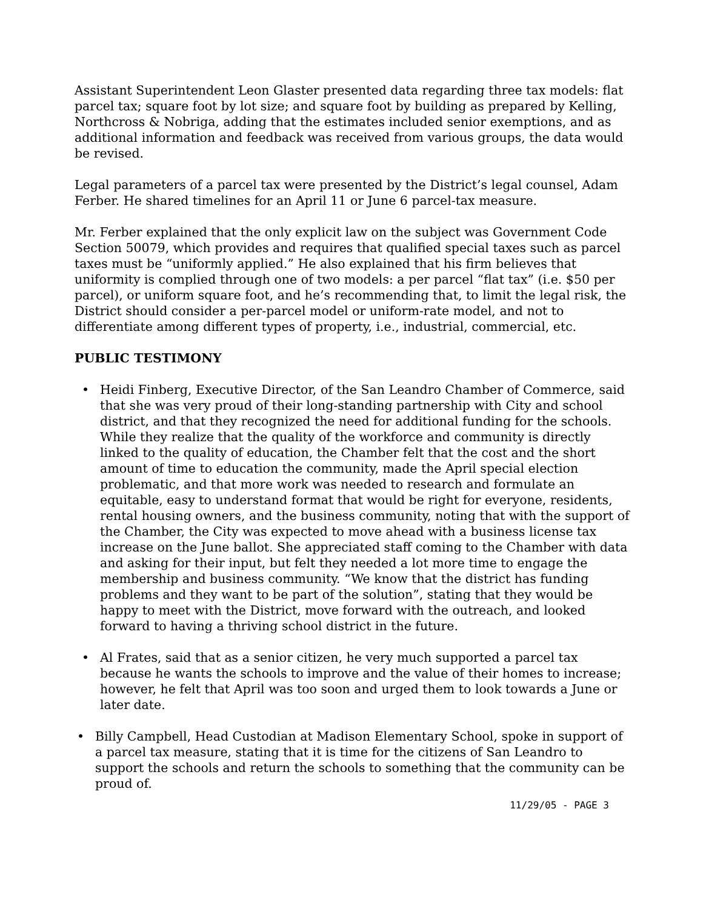Assistant Superintendent Leon Glaster presented data regarding three tax models: flat parcel tax; square foot by lot size; and square foot by building as prepared by Kelling, Northcross & Nobriga, adding that the estimates included senior exemptions, and as additional information and feedback was received from various groups, the data would be revised.
Legal parameters of a parcel tax were presented by the District’s legal counsel, Adam Ferber. He shared timelines for an April 11 or June 6 parcel-tax measure.
Mr. Ferber explained that the only explicit law on the subject was Government Code Section 50079, which provides and requires that qualified special taxes such as parcel taxes must be “uniformly applied.” He also explained that his firm believes that uniformity is complied through one of two models: a per parcel “flat tax” (i.e. $50 per parcel), or uniform square foot, and he’s recommending that, to limit the legal risk, the District should consider a per-parcel model or uniform-rate model, and not to differentiate among different types of property, i.e., industrial, commercial, etc.
PUBLIC TESTIMONY
• Heidi Finberg, Executive Director, of the San Leandro Chamber of Commerce, said that she was very proud of their long-standing partnership with City and school district, and that they recognized the need for additional funding for the schools. While they realize that the quality of the workforce and community is directly linked to the quality of education, the Chamber felt that the cost and the short amount of time to education the community, made the April special election problematic, and that more work was needed to research and formulate an equitable, easy to understand format that would be right for everyone, residents, rental housing owners, and the business community, noting that with the support of the Chamber, the City was expected to move ahead with a business license tax increase on the June ballot. She appreciated staff coming to the Chamber with data and asking for their input, but felt they needed a lot more time to engage the membership and business community. “We know that the district has funding problems and they want to be part of the solution”, stating that they would be happy to meet with the District, move forward with the outreach, and looked forward to having a thriving school district in the future.
• Al Frates, said that as a senior citizen, he very much supported a parcel tax because he wants the schools to improve and the value of their homes to increase; however, he felt that April was too soon and urged them to look towards a June or later date.
• Billy Campbell, Head Custodian at Madison Elementary School, spoke in support of a parcel tax measure, stating that it is time for the citizens of San Leandro to support the schools and return the schools to something that the community can be proud of.
11/29/05 - PAGE 3